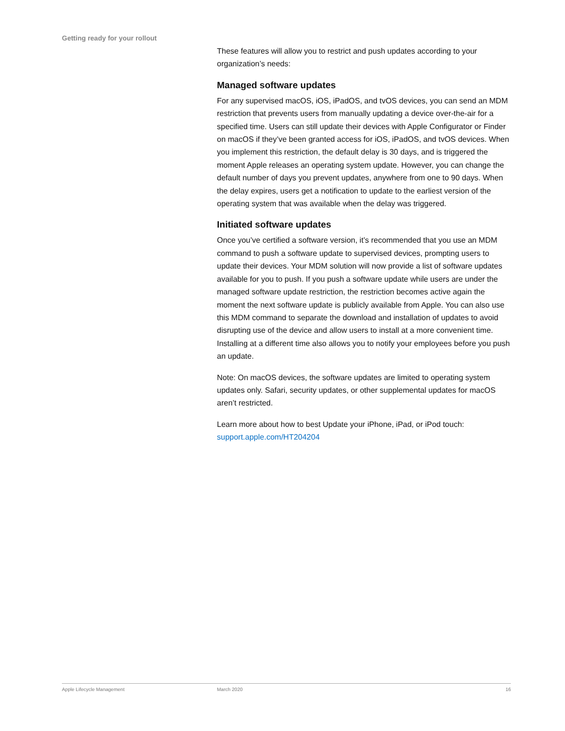Getting ready for your rollout
These features will allow you to restrict and push updates according to your organization’s needs:
Managed software updates
For any supervised macOS, iOS, iPadOS, and tvOS devices, you can send an MDM restriction that prevents users from manually updating a device over-the-air for a specified time. Users can still update their devices with Apple Configurator or Finder on macOS if they’ve been granted access for iOS, iPadOS, and tvOS devices. When you implement this restriction, the default delay is 30 days, and is triggered the moment Apple releases an operating system update. However, you can change the default number of days you prevent updates, anywhere from one to 90 days. When the delay expires, users get a notification to update to the earliest version of the operating system that was available when the delay was triggered.
Initiated software updates
Once you’ve certified a software version, it’s recommended that you use an MDM command to push a software update to supervised devices, prompting users to update their devices. Your MDM solution will now provide a list of software updates available for you to push. If you push a software update while users are under the managed software update restriction, the restriction becomes active again the moment the next software update is publicly available from Apple. You can also use this MDM command to separate the download and installation of updates to avoid disrupting use of the device and allow users to install at a more convenient time. Installing at a different time also allows you to notify your employees before you push an update.
Note: On macOS devices, the software updates are limited to operating system updates only. Safari, security updates, or other supplemental updates for macOS aren’t restricted.
Learn more about how to best Update your iPhone, iPad, or iPod touch: support.apple.com/HT204204
Apple Lifecycle Management March 2020 16